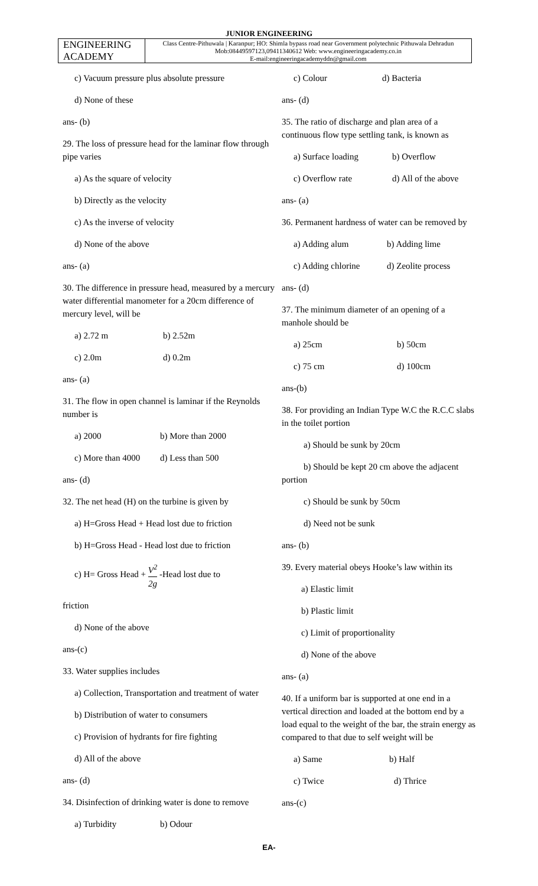JUNIOR ENGINEERING
| ENGINEERING ACADEMY | Class Centre-Pithuwala / Karanpur; HO: Shimla bypass road near Government polytechnic Pithuwala Dehradun Mob:08449597123,09411340612 Web: www.engineeringacademy.co.in E-mail:engineeringacademyddn@gmail.com |
c) Vacuum pressure plus absolute pressure
d) None of these
ans- (b)
29. The loss of pressure head for the laminar flow through pipe varies
a) As the square of velocity
b) Directly as the velocity
c) As the inverse of velocity
d) None of the above
ans- (a)
30. The difference in pressure head, measured by a mercury water differential manometer for a 20cm difference of mercury level, will be
a) 2.72 m b) 2.52m
c) 2.0m d) 0.2m
ans- (a)
31. The flow in open channel is laminar if the Reynolds number is
a) 2000 b) More than 2000
c) More than 4000 d) Less than 500
ans- (d)
32. The net head (H) on the turbine is given by
a) H=Gross Head + Head lost due to friction
b) H=Gross Head - Head lost due to friction
c) H= Gross Head + V<sup>2</sup> 2g -Head lost due to
friction
d) None of the above
ans-(c)
33. Water supplies includes
a) Collection, Transportation and treatment of water
b) Distribution of water to consumers
c) Provision of hydrants for fire fighting
d) All of the above
ans- (d)
34. Disinfection of drinking water is done to remove
a) Turbidity b) Odour
c) Colour d) Bacteria
ans- (d)
35. The ratio of discharge and plan area of a continuous flow type settling tank, is known as
a) Surface loading b) Overflow
c) Overflow rate d) All of the above
ans- (a)
36. Permanent hardness of water can be removed by
a) Adding alum b) Adding lime
c) Adding chlorine d) Zeolite process
ans- (d)
37. The minimum diameter of an opening of a manhole should be
a) 25cm b) 50cm
c) 75 cm d) 100cm
ans-(b)
38. For providing an Indian Type W.C the R.C.C slabs in the toilet portion
a) Should be sunk by 20cm
b) Should be kept 20 cm above the adjacent portion
c) Should be sunk by 50cm
d) Need not be sunk
ans- (b)
39. Every material obeys Hooke’s law within its
a) Elastic limit
b) Plastic limit
c) Limit of proportionality
d) None of the above
ans- (a)
40. If a uniform bar is supported at one end in a vertical direction and loaded at the bottom end by a load equal to the weight of the bar, the strain energy as compared to that due to self weight will be
a) Same b) Half
c) Twice d) Thrice
ans-(c)
EA-